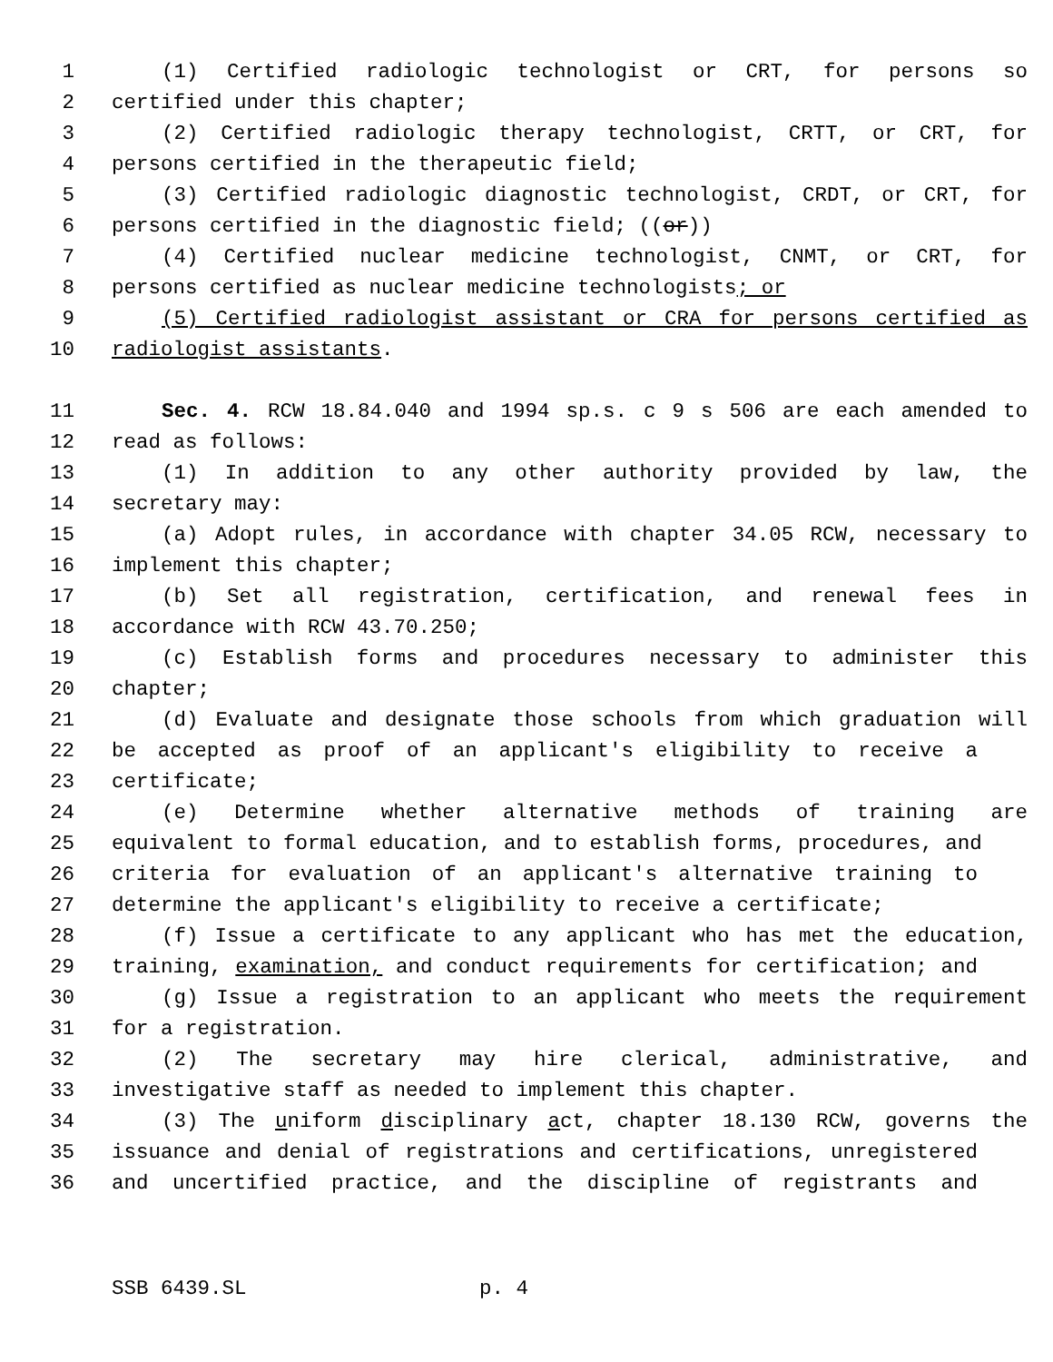1 (1) Certified radiologic technologist or CRT, for persons so
2 certified under this chapter;
3 (2) Certified radiologic therapy technologist, CRTT, or CRT, for
4 persons certified in the therapeutic field;
5 (3) Certified radiologic diagnostic technologist, CRDT, or CRT, for
6 persons certified in the diagnostic field; ((or))
7 (4) Certified nuclear medicine technologist, CNMT, or CRT, for
8 persons certified as nuclear medicine technologists; or
9 (5) Certified radiologist assistant or CRA for persons certified as
10 radiologist assistants.
11 Sec. 4. RCW 18.84.040 and 1994 sp.s. c 9 s 506 are each amended to
12 read as follows:
13 (1) In addition to any other authority provided by law, the
14 secretary may:
15 (a) Adopt rules, in accordance with chapter 34.05 RCW, necessary to
16 implement this chapter;
17 (b) Set all registration, certification, and renewal fees in
18 accordance with RCW 43.70.250;
19 (c) Establish forms and procedures necessary to administer this
20 chapter;
21 (d) Evaluate and designate those schools from which graduation will
22 be accepted as proof of an applicant's eligibility to receive a
23 certificate;
24 (e) Determine whether alternative methods of training are
25 equivalent to formal education, and to establish forms, procedures, and
26 criteria for evaluation of an applicant's alternative training to
27 determine the applicant's eligibility to receive a certificate;
28 (f) Issue a certificate to any applicant who has met the education,
29 training, examination, and conduct requirements for certification; and
30 (g) Issue a registration to an applicant who meets the requirement
31 for a registration.
32 (2) The secretary may hire clerical, administrative, and
33 investigative staff as needed to implement this chapter.
34 (3) The uniform disciplinary act, chapter 18.130 RCW, governs the
35 issuance and denial of registrations and certifications, unregistered
36 and uncertified practice, and the discipline of registrants and
SSB 6439.SL p. 4